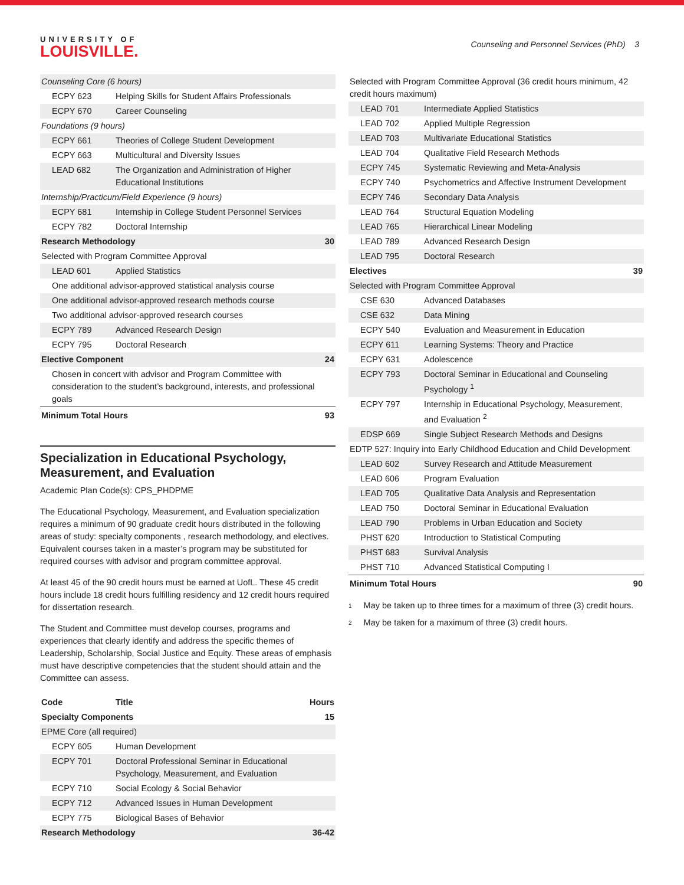UNIVERSITY OF
LOUISVILLE.
Counseling and Personnel Services (PhD) 3
| Counseling Core (6 hours) | | |
| ECPY 623 | Helping Skills for Student Affairs Professionals | |
| ECPY 670 | Career Counseling | |
| Foundations (9 hours) | | |
| ECPY 661 | Theories of College Student Development | |
| ECPY 663 | Multicultural and Diversity Issues | |
| LEAD 682 | The Organization and Administration of Higher Educational Institutions | |
| Internship/Practicum/Field Experience (9 hours) | | |
| ECPY 681 | Internship in College Student Personnel Services | |
| ECPY 782 | Doctoral Internship | |
| Research Methodology | | 30 |
| Selected with Program Committee Approval | | |
| LEAD 601 | Applied Statistics | |
| One additional advisor-approved statistical analysis course | | |
| One additional advisor-approved research methods course | | |
| Two additional advisor-approved research courses | | |
| ECPY 789 | Advanced Research Design | |
| ECPY 795 | Doctoral Research | |
| Elective Component | | 24 |
| Chosen in concert with advisor and Program Committee with consideration to the student’s background, interests, and professional goals | | |
| Minimum Total Hours | | 93 |
Specialization in Educational Psychology, Measurement, and Evaluation
Academic Plan Code(s): CPS_PHDPME
The Educational Psychology, Measurement, and Evaluation specialization requires a minimum of 90 graduate credit hours distributed in the following areas of study: specialty components , research methodology, and electives. Equivalent courses taken in a master’s program may be substituted for required courses with advisor and program committee approval.
At least 45 of the 90 credit hours must be earned at UofL. These 45 credit hours include 18 credit hours fulfilling residency and 12 credit hours required for dissertation research.
The Student and Committee must develop courses, programs and experiences that clearly identify and address the specific themes of Leadership, Scholarship, Social Justice and Equity. These areas of emphasis must have descriptive competencies that the student should attain and the Committee can assess.
| Code | Title | Hours |
| --- | --- | --- |
| Specialty Components | | 15 |
| EPME Core (all required) | | |
| ECPY 605 | Human Development | |
| ECPY 701 | Doctoral Professional Seminar in Educational Psychology, Measurement, and Evaluation | |
| ECPY 710 | Social Ecology & Social Behavior | |
| ECPY 712 | Advanced Issues in Human Development | |
| ECPY 775 | Biological Bases of Behavior | |
| Research Methodology | | 36-42 |
| Selected with Program Committee Approval (36 credit hours minimum, 42 credit hours maximum) | | |
| LEAD 701 | Intermediate Applied Statistics | |
| LEAD 702 | Applied Multiple Regression | |
| LEAD 703 | Multivariate Educational Statistics | |
| LEAD 704 | Qualitative Field Research Methods | |
| ECPY 745 | Systematic Reviewing and Meta-Analysis | |
| ECPY 740 | Psychometrics and Affective Instrument Development | |
| ECPY 746 | Secondary Data Analysis | |
| LEAD 764 | Structural Equation Modeling | |
| LEAD 765 | Hierarchical Linear Modeling | |
| LEAD 789 | Advanced Research Design | |
| LEAD 795 | Doctoral Research | |
| Electives | | 39 |
| Selected with Program Committee Approval | | |
| CSE 630 | Advanced Databases | |
| CSE 632 | Data Mining | |
| ECPY 540 | Evaluation and Measurement in Education | |
| ECPY 611 | Learning Systems: Theory and Practice | |
| ECPY 631 | Adolescence | |
| ECPY 793 | Doctoral Seminar in Educational and Counseling Psychology <sup>1</sup> | |
| ECPY 797 | Internship in Educational Psychology, Measurement, and Evaluation <sup>2</sup> | |
| EDSP 669 | Single Subject Research Methods and Designs | |
| EDTP 527: Inquiry into Early Childhood Education and Child Development | | |
| LEAD 602 | Survey Research and Attitude Measurement | |
| LEAD 606 | Program Evaluation | |
| LEAD 705 | Qualitative Data Analysis and Representation | |
| LEAD 750 | Doctoral Seminar in Educational Evaluation | |
| LEAD 790 | Problems in Urban Education and Society | |
| PHST 620 | Introduction to Statistical Computing | |
| PHST 683 | Survival Analysis | |
| PHST 710 | Advanced Statistical Computing I | |
| Minimum Total Hours | | 90 |
<sup>1</sup> May be taken up to three times for a maximum of three (3) credit hours.
<sup>2</sup> May be taken for a maximum of three (3) credit hours.